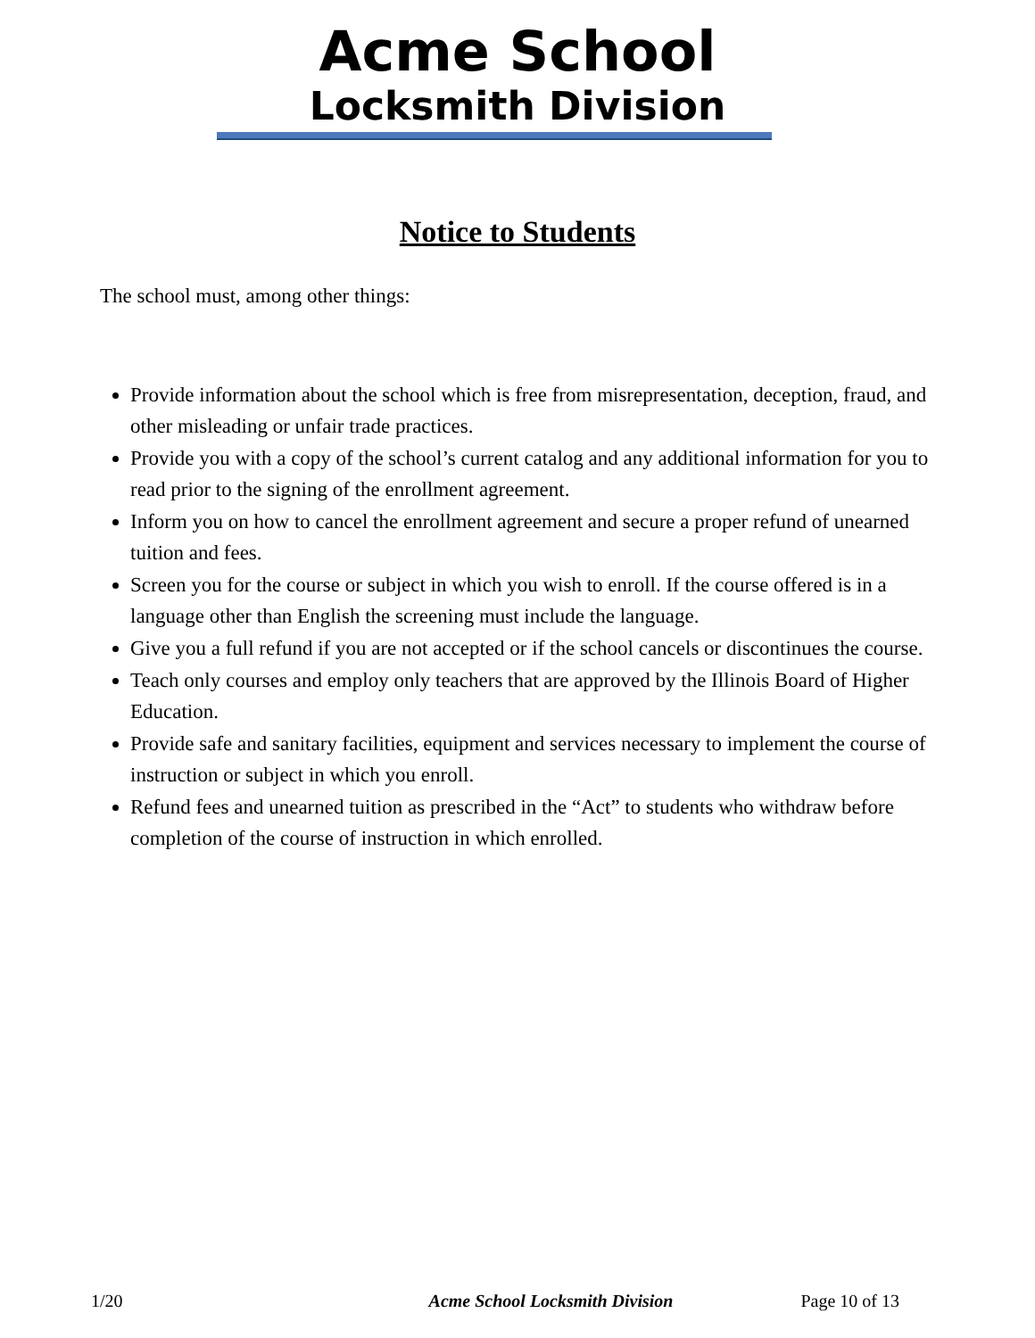Acme School
Locksmith Division
Notice to Students
The school must, among other things:
Provide information about the school which is free from misrepresentation, deception, fraud, and other misleading or unfair trade practices.
Provide you with a copy of the school’s current catalog and any additional information for you to read prior to the signing of the enrollment agreement.
Inform you on how to cancel the enrollment agreement and secure a proper refund of unearned tuition and fees.
Screen you for the course or subject in which you wish to enroll. If the course offered is in a language other than English the screening must include the language.
Give you a full refund if you are not accepted or if the school cancels or discontinues the course.
Teach only courses and employ only teachers that are approved by the Illinois Board of Higher Education.
Provide safe and sanitary facilities, equipment and services necessary to implement the course of instruction or subject in which you enroll.
Refund fees and unearned tuition as prescribed in the “Act” to students who withdraw before completion of the course of instruction in which enrolled.
1/20 Acme School Locksmith Division Page 10 of 13